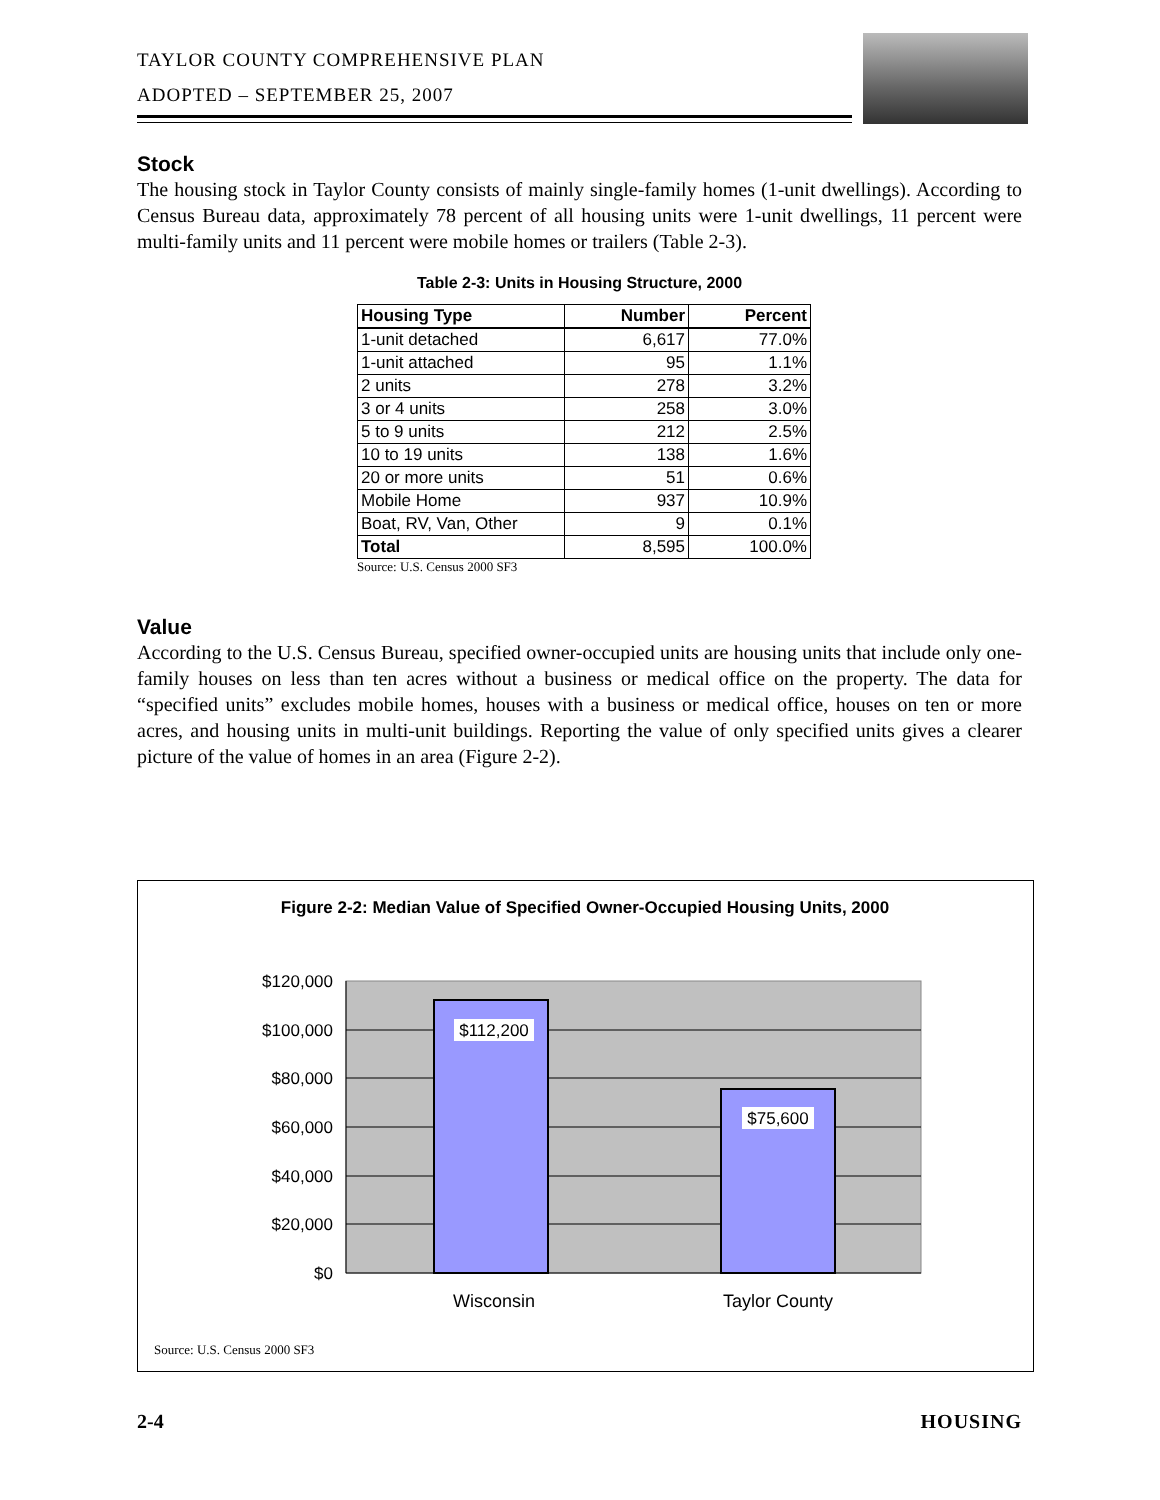TAYLOR COUNTY COMPREHENSIVE PLAN
ADOPTED – SEPTEMBER 25, 2007
Stock
The housing stock in Taylor County consists of mainly single-family homes (1-unit dwellings). According to Census Bureau data, approximately 78 percent of all housing units were 1-unit dwellings, 11 percent were multi-family units and 11 percent were mobile homes or trailers (Table 2-3).
Table 2-3: Units in Housing Structure, 2000
| Housing Type | Number | Percent |
| --- | --- | --- |
| 1-unit detached | 6,617 | 77.0% |
| 1-unit attached | 95 | 1.1% |
| 2 units | 278 | 3.2% |
| 3 or 4 units | 258 | 3.0% |
| 5 to 9 units | 212 | 2.5% |
| 10 to 19 units | 138 | 1.6% |
| 20 or more units | 51 | 0.6% |
| Mobile Home | 937 | 10.9% |
| Boat, RV, Van, Other | 9 | 0.1% |
| Total | 8,595 | 100.0% |
Source: U.S. Census 2000 SF3
Value
According to the U.S. Census Bureau, specified owner-occupied units are housing units that include only one-family houses on less than ten acres without a business or medical office on the property. The data for “specified units” excludes mobile homes, houses with a business or medical office, houses on ten or more acres, and housing units in multi-unit buildings. Reporting the value of only specified units gives a clearer picture of the value of homes in an area (Figure 2-2).
Figure 2-2: Median Value of Specified Owner-Occupied Housing Units, 2000
$120,000
$100,000
$80,000
$60,000
$40,000
$20,000
$0
$112,200
$75,600
Wisconsin
Taylor County
Source: U.S. Census 2000 SF3
2-4 HOUSING